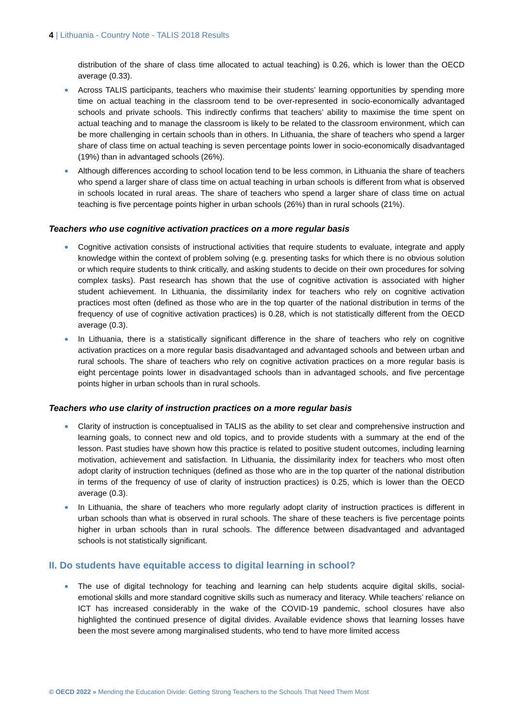4 | Lithuania - Country Note - TALIS 2018 Results
distribution of the share of class time allocated to actual teaching) is 0.26, which is lower than the OECD average (0.33).
Across TALIS participants, teachers who maximise their students’ learning opportunities by spending more time on actual teaching in the classroom tend to be over-represented in socio-economically advantaged schools and private schools. This indirectly confirms that teachers’ ability to maximise the time spent on actual teaching and to manage the classroom is likely to be related to the classroom environment, which can be more challenging in certain schools than in others. In Lithuania, the share of teachers who spend a larger share of class time on actual teaching is seven percentage points lower in socio-economically disadvantaged (19%) than in advantaged schools (26%).
Although differences according to school location tend to be less common, in Lithuania the share of teachers who spend a larger share of class time on actual teaching in urban schools is different from what is observed in schools located in rural areas. The share of teachers who spend a larger share of class time on actual teaching is five percentage points higher in urban schools (26%) than in rural schools (21%).
Teachers who use cognitive activation practices on a more regular basis
Cognitive activation consists of instructional activities that require students to evaluate, integrate and apply knowledge within the context of problem solving (e.g. presenting tasks for which there is no obvious solution or which require students to think critically, and asking students to decide on their own procedures for solving complex tasks). Past research has shown that the use of cognitive activation is associated with higher student achievement. In Lithuania, the dissimilarity index for teachers who rely on cognitive activation practices most often (defined as those who are in the top quarter of the national distribution in terms of the frequency of use of cognitive activation practices) is 0.28, which is not statistically different from the OECD average (0.3).
In Lithuania, there is a statistically significant difference in the share of teachers who rely on cognitive activation practices on a more regular basis disadvantaged and advantaged schools and between urban and rural schools. The share of teachers who rely on cognitive activation practices on a more regular basis is eight percentage points lower in disadvantaged schools than in advantaged schools, and five percentage points higher in urban schools than in rural schools.
Teachers who use clarity of instruction practices on a more regular basis
Clarity of instruction is conceptualised in TALIS as the ability to set clear and comprehensive instruction and learning goals, to connect new and old topics, and to provide students with a summary at the end of the lesson. Past studies have shown how this practice is related to positive student outcomes, including learning motivation, achievement and satisfaction. In Lithuania, the dissimilarity index for teachers who most often adopt clarity of instruction techniques (defined as those who are in the top quarter of the national distribution in terms of the frequency of use of clarity of instruction practices) is 0.25, which is lower than the OECD average (0.3).
In Lithuania, the share of teachers who more regularly adopt clarity of instruction practices is different in urban schools than what is observed in rural schools. The share of these teachers is five percentage points higher in urban schools than in rural schools. The difference between disadvantaged and advantaged schools is not statistically significant.
II. Do students have equitable access to digital learning in school?
The use of digital technology for teaching and learning can help students acquire digital skills, social-emotional skills and more standard cognitive skills such as numeracy and literacy. While teachers’ reliance on ICT has increased considerably in the wake of the COVID-19 pandemic, school closures have also highlighted the continued presence of digital divides. Available evidence shows that learning losses have been the most severe among marginalised students, who tend to have more limited access
© OECD 2022 » Mending the Education Divide: Getting Strong Teachers to the Schools That Need Them Most